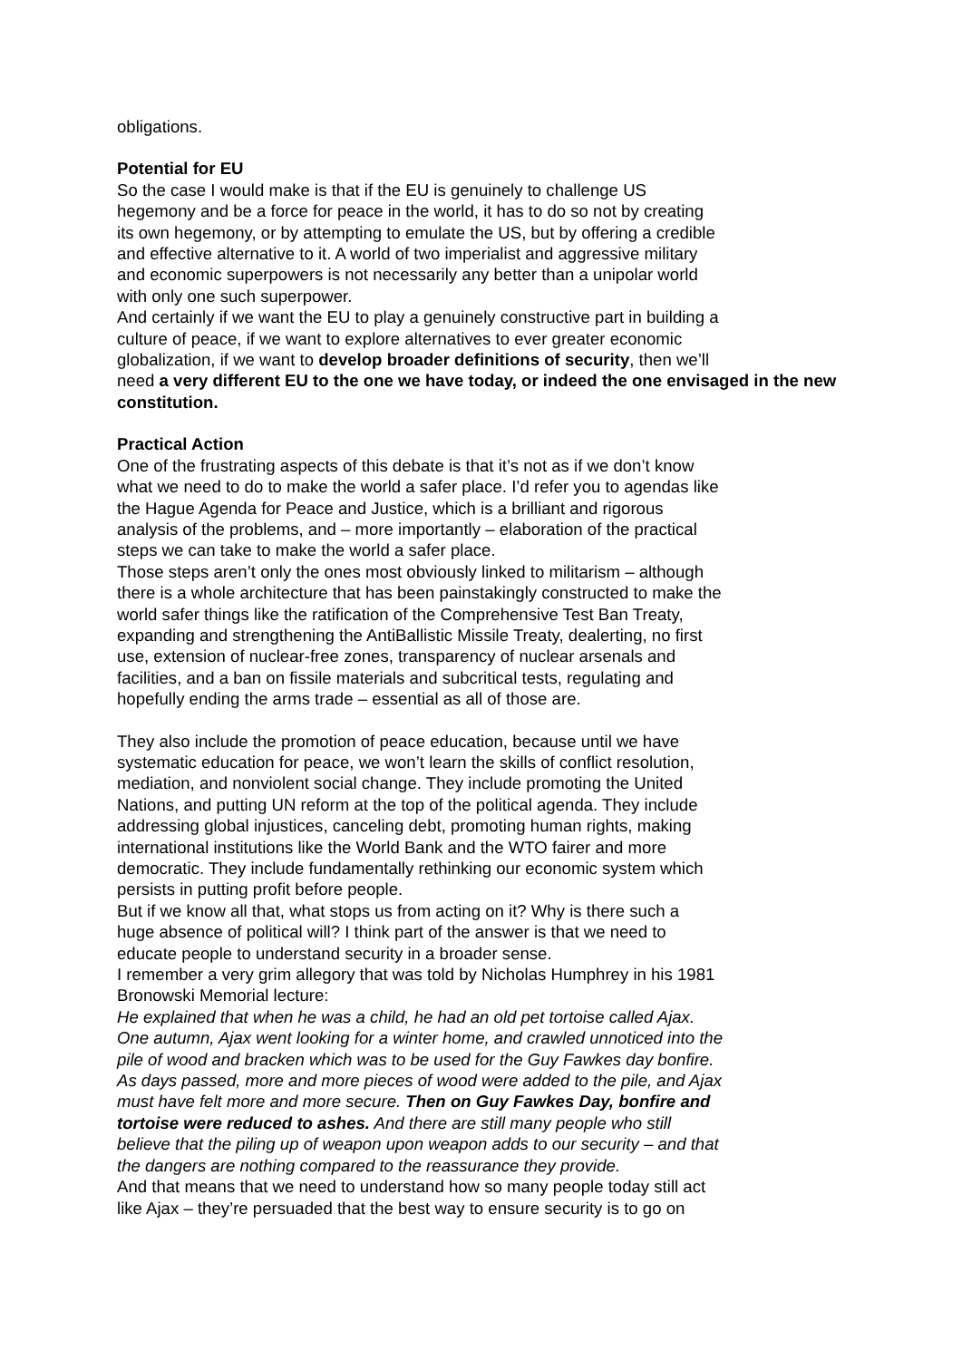obligations.
Potential for EU
So the case I would make is that if the EU is genuinely to challenge US
hegemony and be a force for peace in the world, it has to do so not by creating
its own hegemony, or by attempting to emulate the US, but by offering a credible
and effective alternative to it. A world of two imperialist and aggressive military
and economic superpowers is not necessarily any better than a unipolar world
with only one such superpower.
And certainly if we want the EU to play a genuinely constructive part in building a
culture of peace, if we want to explore alternatives to ever greater economic
globalization, if we want to develop broader definitions of security, then we’ll
need a very different EU to the one we have today, or indeed the one envisaged in the new constitution.
Practical Action
One of the frustrating aspects of this debate is that it’s not as if we don’t know
what we need to do to make the world a safer place. I’d refer you to agendas like
the Hague Agenda for Peace and Justice, which is a brilliant and rigorous
analysis of the problems, and – more importantly – elaboration of the practical
steps we can take to make the world a safer place.
Those steps aren’t only the ones most obviously linked to militarism – although
there is a whole architecture that has been painstakingly constructed to make the
world safer things like the ratification of the Comprehensive Test Ban Treaty,
expanding and strengthening the AntiBallistic Missile Treaty, dealerting, no first
use, extension of nuclear-free zones, transparency of nuclear arsenals and
facilities, and a ban on fissile materials and subcritical tests, regulating and
hopefully ending the arms trade – essential as all of those are.
They also include the promotion of peace education, because until we have
systematic education for peace, we won’t learn the skills of conflict resolution,
mediation, and nonviolent social change. They include promoting the United
Nations, and putting UN reform at the top of the political agenda. They include
addressing global injustices, canceling debt, promoting human rights, making
international institutions like the World Bank and the WTO fairer and more
democratic. They include fundamentally rethinking our economic system which
persists in putting profit before people.
But if we know all that, what stops us from acting on it? Why is there such a
huge absence of political will? I think part of the answer is that we need to
educate people to understand security in a broader sense.
I remember a very grim allegory that was told by Nicholas Humphrey in his 1981
Bronowski Memorial lecture:
He explained that when he was a child, he had an old pet tortoise called Ajax.
One autumn, Ajax went looking for a winter home, and crawled unnoticed into the
pile of wood and bracken which was to be used for the Guy Fawkes day bonfire.
As days passed, more and more pieces of wood were added to the pile, and Ajax
must have felt more and more secure. Then on Guy Fawkes Day, bonfire and
tortoise were reduced to ashes. And there are still many people who still
believe that the piling up of weapon upon weapon adds to our security – and that
the dangers are nothing compared to the reassurance they provide.
And that means that we need to understand how so many people today still act
like Ajax – they’re persuaded that the best way to ensure security is to go on